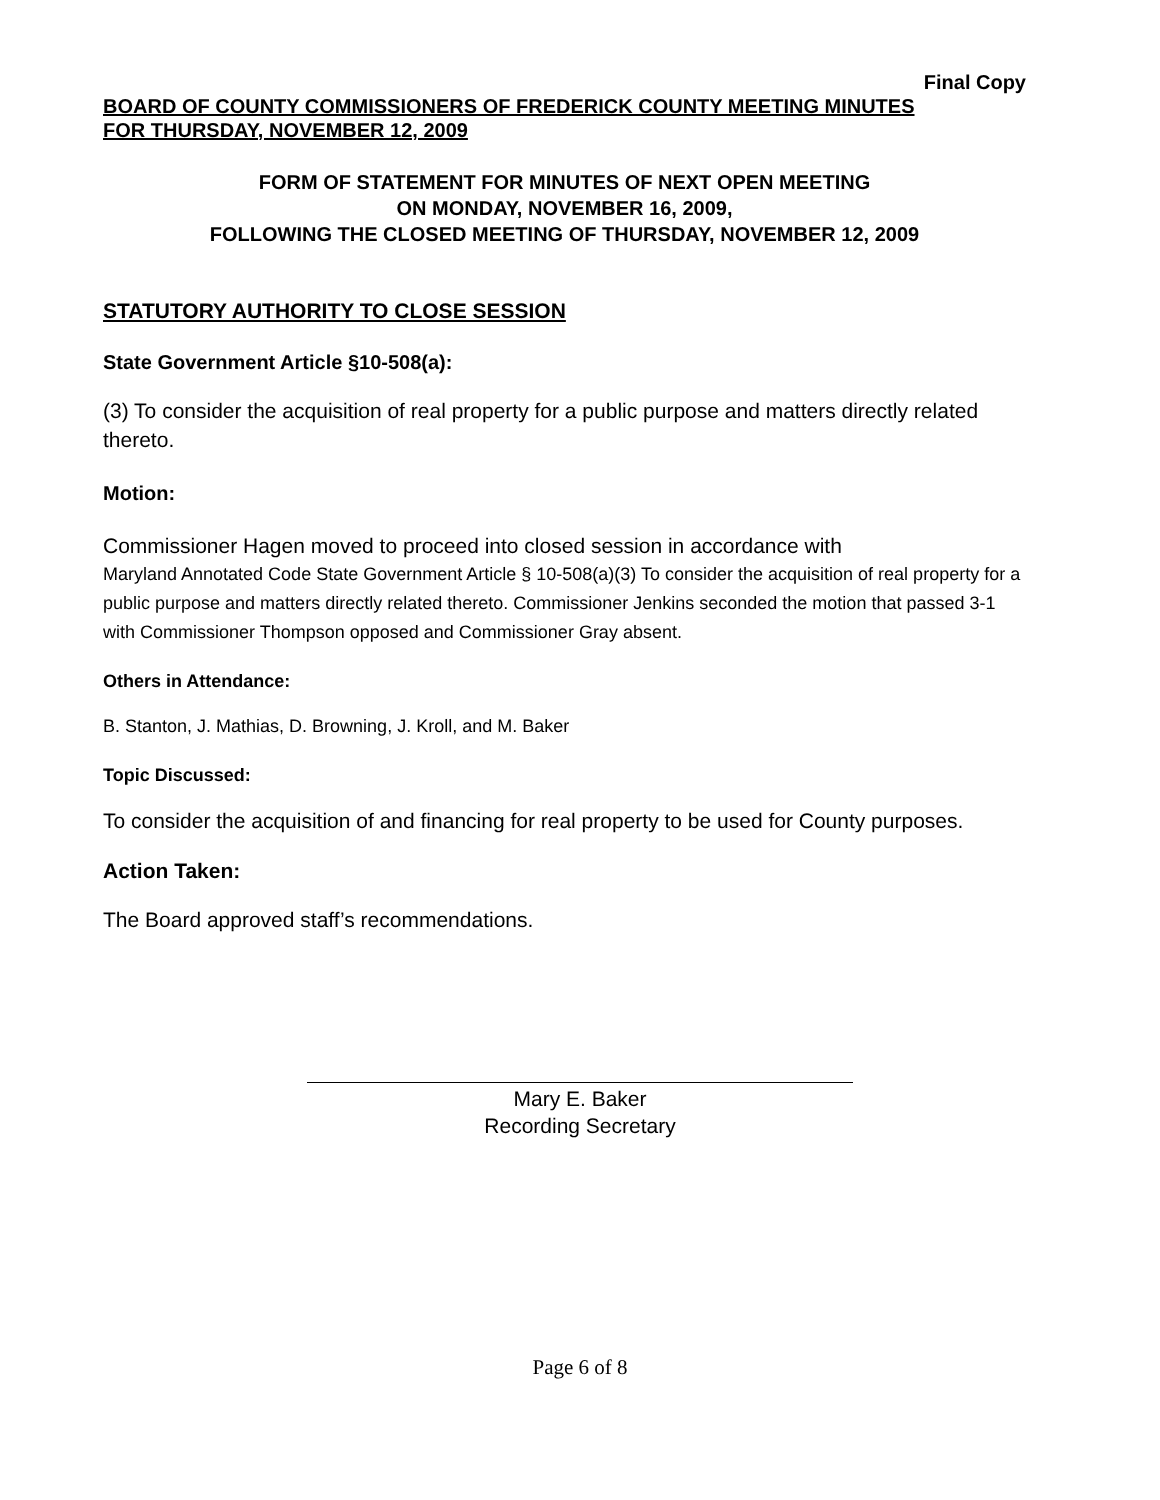Final Copy
BOARD OF COUNTY COMMISSIONERS OF FREDERICK COUNTY MEETING MINUTES
FOR THURSDAY, NOVEMBER 12, 2009
FORM OF STATEMENT FOR MINUTES OF NEXT OPEN MEETING
ON MONDAY, NOVEMBER 16, 2009,
FOLLOWING THE CLOSED MEETING OF THURSDAY, NOVEMBER 12, 2009
STATUTORY AUTHORITY TO CLOSE SESSION
State Government Article §10-508(a):
(3) To consider the acquisition of real property for a public purpose and matters directly related thereto.
Motion:
Commissioner Hagen moved to proceed into closed session in accordance with
Maryland Annotated Code State Government Article § 10-508(a)(3) To consider the acquisition of real property for a public purpose and matters directly related thereto. Commissioner Jenkins seconded the motion that passed 3-1 with Commissioner Thompson opposed and Commissioner Gray absent.
Others in Attendance:
B. Stanton, J. Mathias, D. Browning, J. Kroll, and M. Baker
Topic Discussed:
To consider the acquisition of and financing for real property to be used for County purposes.
Action Taken:
The Board approved staff’s recommendations.
Mary E. Baker
Recording Secretary
Page 6 of 8